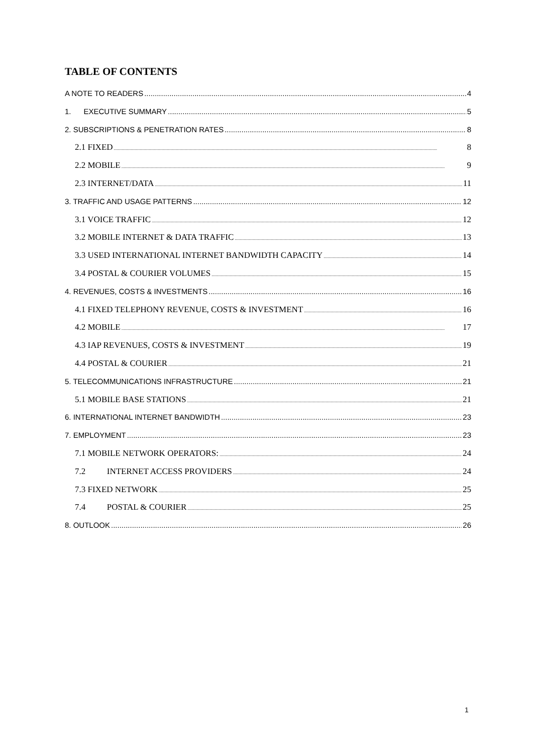TABLE OF CONTENTS
A NOTE TO READERS 4
1. EXECUTIVE SUMMARY 5
2. SUBSCRIPTIONS & PENETRATION RATES 8
2.1 FIXED 8
2.2 MOBILE 9
2.3 INTERNET/DATA 11
3. TRAFFIC AND USAGE PATTERNS 12
3.1 VOICE TRAFFIC 12
3.2 MOBILE INTERNET & DATA TRAFFIC 13
3.3 USED INTERNATIONAL INTERNET BANDWIDTH CAPACITY 14
3.4 POSTAL & COURIER VOLUMES 15
4. REVENUES, COSTS & INVESTMENTS 16
4.1 FIXED TELEPHONY REVENUE, COSTS & INVESTMENT 16
4.2 MOBILE 17
4.3 IAP REVENUES, COSTS & INVESTMENT 19
4.4 POSTAL & COURIER 21
5. TELECOMMUNICATIONS INFRASTRUCTURE 21
5.1 MOBILE BASE STATIONS 21
6. INTERNATIONAL INTERNET BANDWIDTH 23
7. EMPLOYMENT 23
7.1 MOBILE NETWORK OPERATORS: 24
7.2 INTERNET ACCESS PROVIDERS 24
7.3 FIXED NETWORK 25
7.4 POSTAL & COURIER 25
8. OUTLOOK 26
1